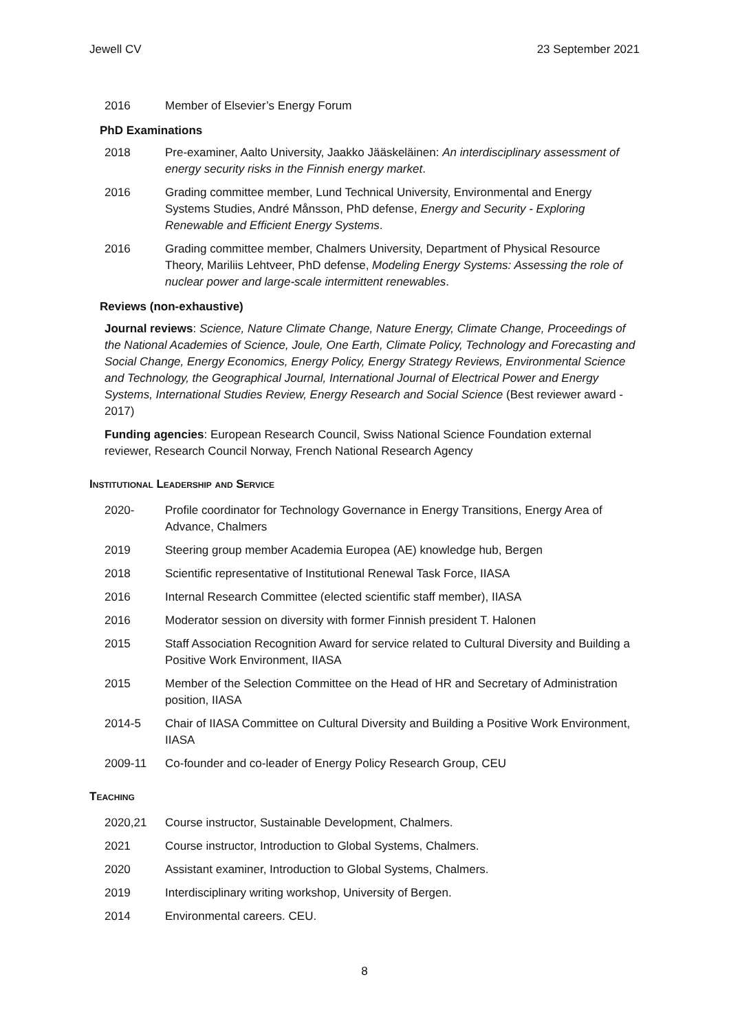Jewell CV 23 September 2021
2016 Member of Elsevier’s Energy Forum
PhD Examinations
2018 Pre-examiner, Aalto University, Jaakko Jääskeläinen: An interdisciplinary assessment of energy security risks in the Finnish energy market.
2016 Grading committee member, Lund Technical University, Environmental and Energy Systems Studies, André Månsson, PhD defense, Energy and Security - Exploring Renewable and Efficient Energy Systems.
2016 Grading committee member, Chalmers University, Department of Physical Resource Theory, Mariliis Lehtveer, PhD defense, Modeling Energy Systems: Assessing the role of nuclear power and large-scale intermittent renewables.
Reviews (non-exhaustive)
Journal reviews: Science, Nature Climate Change, Nature Energy, Climate Change, Proceedings of the National Academies of Science, Joule, One Earth, Climate Policy, Technology and Forecasting and Social Change, Energy Economics, Energy Policy, Energy Strategy Reviews, Environmental Science and Technology, the Geographical Journal, International Journal of Electrical Power and Energy Systems, International Studies Review, Energy Research and Social Science (Best reviewer award - 2017)
Funding agencies: European Research Council, Swiss National Science Foundation external reviewer, Research Council Norway, French National Research Agency
Institutional Leadership and Service
2020- Profile coordinator for Technology Governance in Energy Transitions, Energy Area of Advance, Chalmers
2019 Steering group member Academia Europea (AE) knowledge hub, Bergen
2018 Scientific representative of Institutional Renewal Task Force, IIASA
2016 Internal Research Committee (elected scientific staff member), IIASA
2016 Moderator session on diversity with former Finnish president T. Halonen
2015 Staff Association Recognition Award for service related to Cultural Diversity and Building a Positive Work Environment, IIASA
2015 Member of the Selection Committee on the Head of HR and Secretary of Administration position, IIASA
2014-5 Chair of IIASA Committee on Cultural Diversity and Building a Positive Work Environment, IIASA
2009-11 Co-founder and co-leader of Energy Policy Research Group, CEU
Teaching
2020,21 Course instructor, Sustainable Development, Chalmers.
2021 Course instructor, Introduction to Global Systems, Chalmers.
2020 Assistant examiner, Introduction to Global Systems, Chalmers.
2019 Interdisciplinary writing workshop, University of Bergen.
2014 Environmental careers. CEU.
8